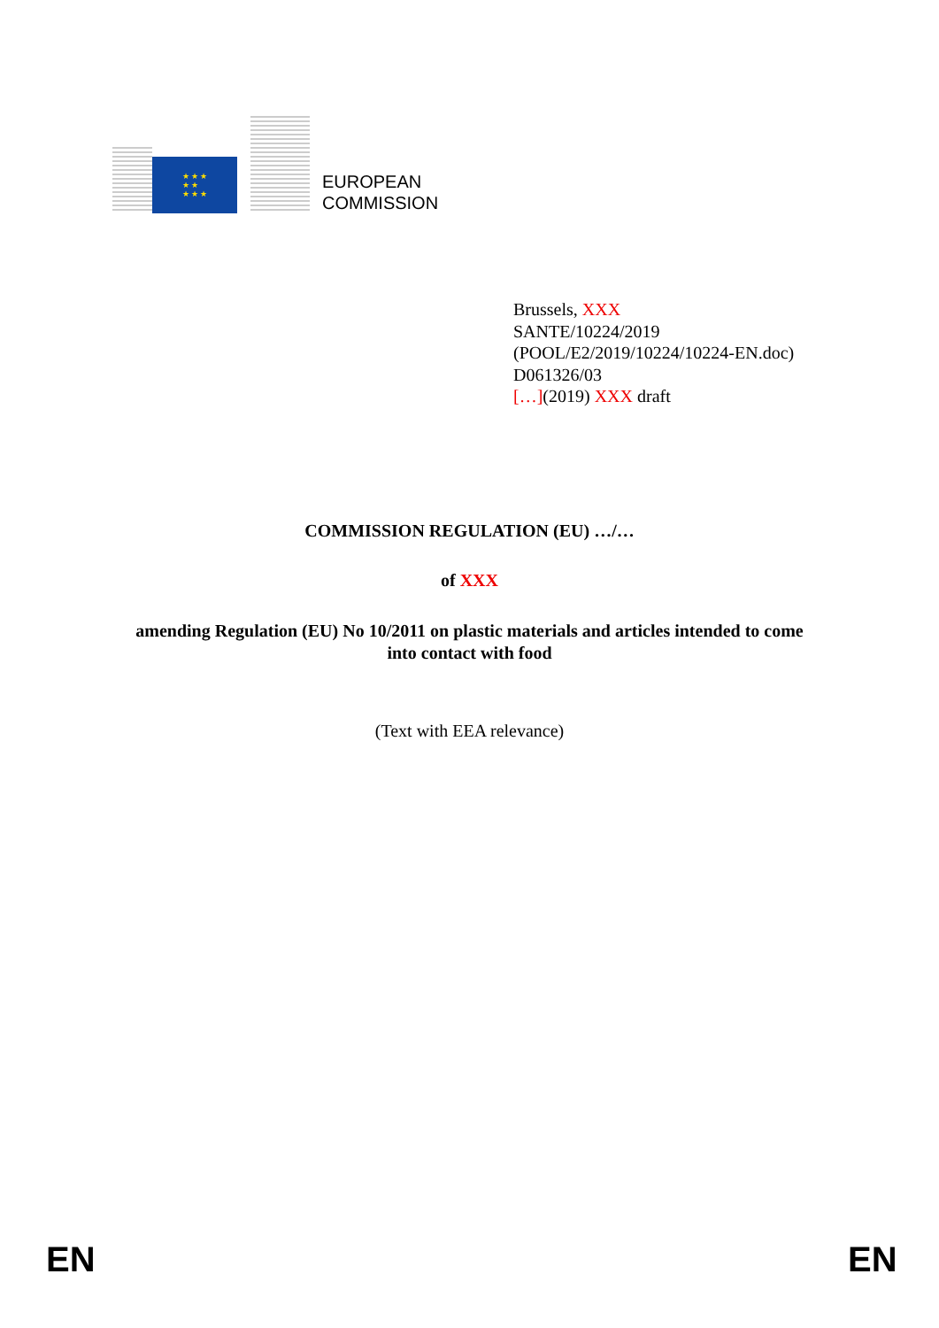★ ★ ★
★ ★
★ ★ ★
EUROPEAN
COMMISSION
Brussels, XXX
SANTE/10224/2019
(POOL/E2/2019/10224/10224-EN.doc)
D061326/03
[…](2019) XXX draft
COMMISSION REGULATION (EU) …/…
of XXX
amending Regulation (EU) No 10/2011 on plastic materials and articles intended to come
into contact with food
(Text with EEA relevance)
EN EN